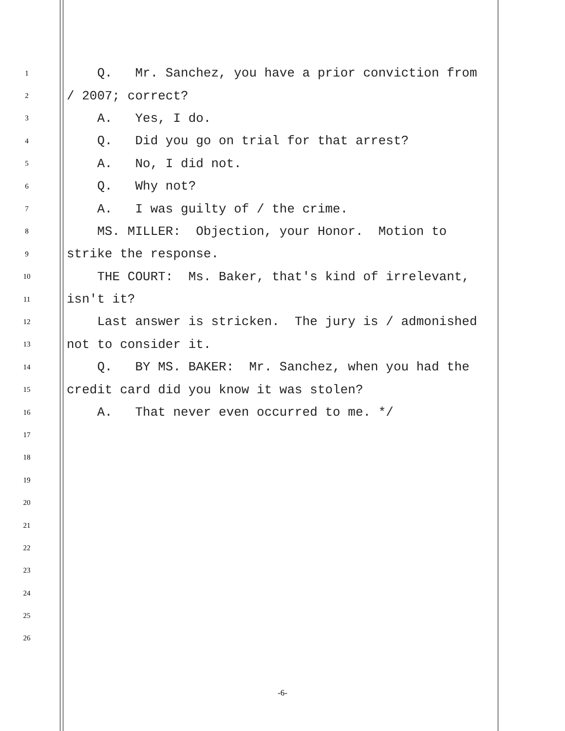1
Q. Mr. Sanchez, you have a prior conviction from
2
/ 2007; correct?
3
A. Yes, I do.
4
Q. Did you go on trial for that arrest?
5
A. No, I did not.
6
Q. Why not?
7
A. I was guilty of / the crime.
8
MS. MILLER: Objection, your Honor. Motion to
9
strike the response.
10
THE COURT: Ms. Baker, that's kind of irrelevant,
11
isn't it?
12
Last answer is stricken. The jury is / admonished
13
not to consider it.
14
Q. BY MS. BAKER: Mr. Sanchez, when you had the
15
credit card did you know it was stolen?
16
A. That never even occurred to me. */
17
18
19
20
21
22
23
24
25
26
-6-